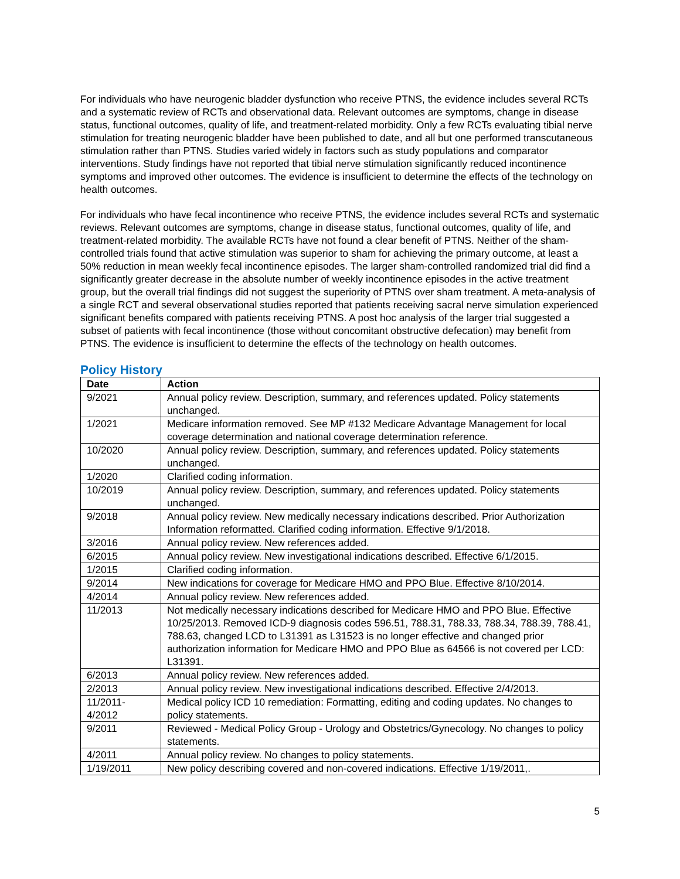For individuals who have neurogenic bladder dysfunction who receive PTNS, the evidence includes several RCTs and a systematic review of RCTs and observational data. Relevant outcomes are symptoms, change in disease status, functional outcomes, quality of life, and treatment-related morbidity. Only a few RCTs evaluating tibial nerve stimulation for treating neurogenic bladder have been published to date, and all but one performed transcutaneous stimulation rather than PTNS. Studies varied widely in factors such as study populations and comparator interventions. Study findings have not reported that tibial nerve stimulation significantly reduced incontinence symptoms and improved other outcomes. The evidence is insufficient to determine the effects of the technology on health outcomes.
For individuals who have fecal incontinence who receive PTNS, the evidence includes several RCTs and systematic reviews. Relevant outcomes are symptoms, change in disease status, functional outcomes, quality of life, and treatment-related morbidity. The available RCTs have not found a clear benefit of PTNS. Neither of the sham-controlled trials found that active stimulation was superior to sham for achieving the primary outcome, at least a 50% reduction in mean weekly fecal incontinence episodes. The larger sham-controlled randomized trial did find a significantly greater decrease in the absolute number of weekly incontinence episodes in the active treatment group, but the overall trial findings did not suggest the superiority of PTNS over sham treatment. A meta-analysis of a single RCT and several observational studies reported that patients receiving sacral nerve simulation experienced significant benefits compared with patients receiving PTNS. A post hoc analysis of the larger trial suggested a subset of patients with fecal incontinence (those without concomitant obstructive defecation) may benefit from PTNS. The evidence is insufficient to determine the effects of the technology on health outcomes.
Policy History
| Date | Action |
| --- | --- |
| 9/2021 | Annual policy review. Description, summary, and references updated. Policy statements unchanged. |
| 1/2021 | Medicare information removed. See MP #132 Medicare Advantage Management for local coverage determination and national coverage determination reference. |
| 10/2020 | Annual policy review. Description, summary, and references updated. Policy statements unchanged. |
| 1/2020 | Clarified coding information. |
| 10/2019 | Annual policy review. Description, summary, and references updated. Policy statements unchanged. |
| 9/2018 | Annual policy review. New medically necessary indications described. Prior Authorization Information reformatted. Clarified coding information. Effective 9/1/2018. |
| 3/2016 | Annual policy review. New references added. |
| 6/2015 | Annual policy review. New investigational indications described. Effective 6/1/2015. |
| 1/2015 | Clarified coding information. |
| 9/2014 | New indications for coverage for Medicare HMO and PPO Blue. Effective 8/10/2014. |
| 4/2014 | Annual policy review. New references added. |
| 11/2013 | Not medically necessary indications described for Medicare HMO and PPO Blue. Effective 10/25/2013. Removed ICD-9 diagnosis codes 596.51, 788.31, 788.33, 788.34, 788.39, 788.41, 788.63, changed LCD to L31391 as L31523 is no longer effective and changed prior authorization information for Medicare HMO and PPO Blue as 64566 is not covered per LCD: L31391. |
| 6/2013 | Annual policy review. New references added. |
| 2/2013 | Annual policy review. New investigational indications described. Effective 2/4/2013. |
| 11/2011- 4/2012 | Medical policy ICD 10 remediation: Formatting, editing and coding updates. No changes to policy statements. |
| 9/2011 | Reviewed - Medical Policy Group - Urology and Obstetrics/Gynecology. No changes to policy statements. |
| 4/2011 | Annual policy review. No changes to policy statements. |
| 1/19/2011 | New policy describing covered and non-covered indications. Effective 1/19/2011,. |
5